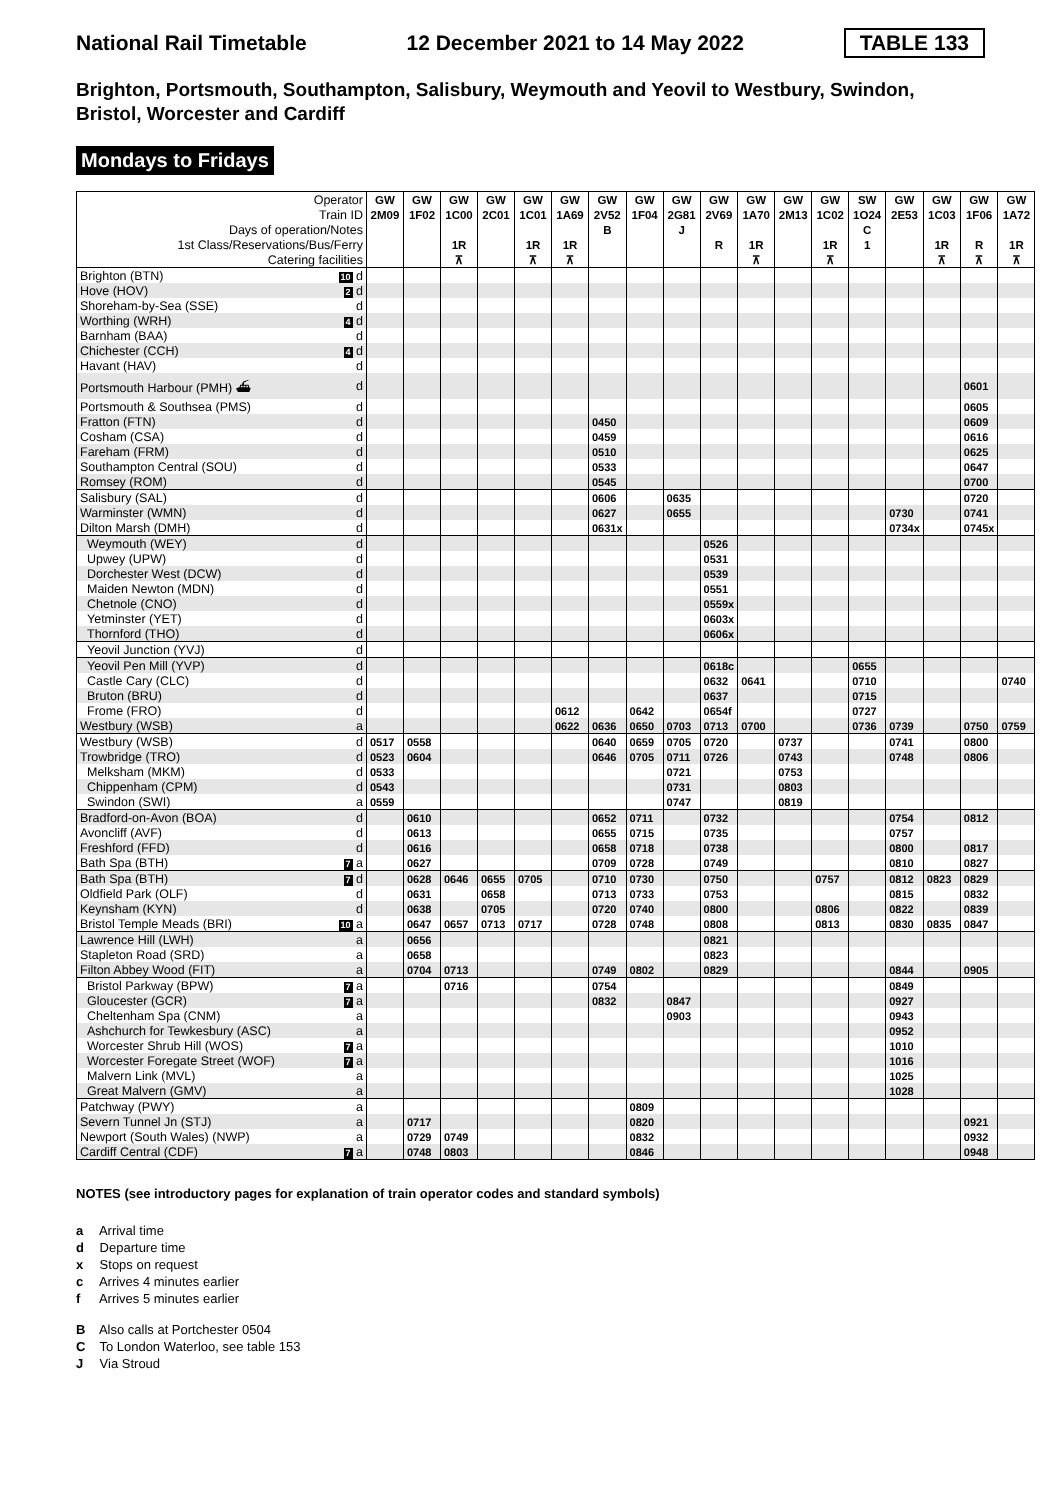National Rail Timetable 12 December 2021 to 14 May 2022 TABLE 133
Brighton, Portsmouth, Southampton, Salisbury, Weymouth and Yeovil to Westbury, Swindon, Bristol, Worcester and Cardiff
Mondays to Fridays
| Operator | | GW | GW | GW | GW | GW | GW | GW | GW | GW | GW | GW | GW | GW | SW | GW | GW | GW | GW |
| --- | --- | --- | --- | --- | --- | --- | --- | --- | --- | --- | --- | --- | --- | --- | --- | --- | --- | --- | --- |
| Train ID | | 2M09 | 1F02 | 1C00 | 2C01 | 1C01 | 1A69 | 2V52 | 1F04 | 2G81 | 2V69 | 1A70 | 2M13 | 1C02 | 1O24 | 2E53 | 1C03 | 1F06 | 1A72 |
| Days of operation/Notes | | | | | | | | B | | J | | | | | C | | | | |
| 1st Class/Reservations/Bus/Ferry | | | | 1R | | 1R | 1R | | | | R | 1R | | 1R | 1 | | 1R | R | 1R |
| Catering facilities | | | | ⊼ | | ⊼ | ⊼ | | | | | ⊼ | | ⊼ | | | ⊼ | ⊼ | ⊼ |
| Brighton (BTN) | 10 d | | | | | | | | | | | | | | | | | | |
| Hove (HOV) | 2 d | | | | | | | | | | | | | | | | | | |
| Shoreham-by-Sea (SSE) | d | | | | | | | | | | | | | | | | | | |
| Worthing (WRH) | 4 d | | | | | | | | | | | | | | | | | | |
| Barnham (BAA) | d | | | | | | | | | | | | | | | | | | |
| Chichester (CCH) | 4 d | | | | | | | | | | | | | | | | | | |
| Havant (HAV) | d | | | | | | | | | | | | | | | | | | |
| Portsmouth Harbour (PMH) ⛴ | d | | | | | | | | | | | | | | | | | 0601 | |
| Portsmouth & Southsea (PMS) | d | | | | | | | | | | | | | | | | | 0605 | |
| Fratton (FTN) | d | | | | | | | 0450 | | | | | | | | | | 0609 | |
| Cosham (CSA) | d | | | | | | | 0459 | | | | | | | | | | 0616 | |
| Fareham (FRM) | d | | | | | | | 0510 | | | | | | | | | | 0625 | |
| Southampton Central (SOU) | d | | | | | | | 0533 | | | | | | | | | | 0647 | |
| Romsey (ROM) | d | | | | | | | 0545 | | | | | | | | | | 0700 | |
| Salisbury (SAL) | d | | | | | | | 0606 | | 0635 | | | | | | | | 0720 | |
| Warminster (WMN) | d | | | | | | | 0627 | | 0655 | | | | | | 0730 | | 0741 | |
| Dilton Marsh (DMH) | d | | | | | | | 0631x | | | | | | | | 0734x | | 0745x | |
| Weymouth (WEY) | d | | | | | | | | | | 0526 | | | | | | | | |
| Upwey (UPW) | d | | | | | | | | | | 0531 | | | | | | | | |
| Dorchester West (DCW) | d | | | | | | | | | | 0539 | | | | | | | | |
| Maiden Newton (MDN) | d | | | | | | | | | | 0551 | | | | | | | | |
| Chetnole (CNO) | d | | | | | | | | | | 0559x | | | | | | | | |
| Yetminster (YET) | d | | | | | | | | | | 0603x | | | | | | | | |
| Thornford (THO) | d | | | | | | | | | | 0606x | | | | | | | | |
| Yeovil Junction (YVJ) | d | | | | | | | | | | | | | | | | | | |
| Yeovil Pen Mill (YVP) | d | | | | | | | | | | 0618c | | | | 0655 | | | | |
| Castle Cary (CLC) | d | | | | | | | | | | 0632 | 0641 | | | 0710 | | | | 0740 |
| Bruton (BRU) | d | | | | | | | | | | 0637 | | | | 0715 | | | | |
| Frome (FRO) | d | | | | | | 0612 | | 0642 | | 0654f | | | | 0727 | | | | |
| Westbury (WSB) | a | | | | | | 0622 | 0636 | 0650 | 0703 | 0713 | 0700 | | | 0736 | 0739 | | 0750 | 0759 |
| Westbury (WSB) | d | 0517 | 0558 | | | | | 0640 | 0659 | 0705 | 0720 | | 0737 | | | 0741 | | 0800 | |
| Trowbridge (TRO) | d | 0523 | 0604 | | | | | 0646 | 0705 | 0711 | 0726 | | 0743 | | | 0748 | | 0806 | |
| Melksham (MKM) | d | 0533 | | | | | | | | 0721 | | | 0753 | | | | | | |
| Chippenham (CPM) | d | 0543 | | | | | | | | 0731 | | | 0803 | | | | | | |
| Swindon (SWI) | a | 0559 | | | | | | | | 0747 | | | 0819 | | | | | | |
| Bradford-on-Avon (BOA) | d | | 0610 | | | | | 0652 | 0711 | | 0732 | | | | | 0754 | | 0812 | |
| Avoncliff (AVF) | d | | 0613 | | | | | 0655 | 0715 | | 0735 | | | | | 0757 | | | |
| Freshford (FFD) | d | | 0616 | | | | | 0658 | 0718 | | 0738 | | | | | 0800 | | 0817 | |
| Bath Spa (BTH) | 7 a | | 0627 | | | | | 0709 | 0728 | | 0749 | | | | | 0810 | | 0827 | |
| Bath Spa (BTH) | 7 d | | 0628 | 0646 | 0655 | 0705 | | 0710 | 0730 | | 0750 | | | 0757 | | 0812 | 0823 | 0829 | |
| Oldfield Park (OLF) | d | | 0631 | | 0658 | | | 0713 | 0733 | | 0753 | | | | | 0815 | | 0832 | |
| Keynsham (KYN) | d | | 0638 | | 0705 | | | 0720 | 0740 | | 0800 | | | 0806 | | 0822 | | 0839 | |
| Bristol Temple Meads (BRI) | 10 a | | 0647 | 0657 | 0713 | 0717 | | 0728 | 0748 | | 0808 | | | 0813 | | 0830 | 0835 | 0847 | |
| Lawrence Hill (LWH) | a | | 0656 | | | | | | | | 0821 | | | | | | | | |
| Stapleton Road (SRD) | a | | 0658 | | | | | | | | 0823 | | | | | | | | |
| Filton Abbey Wood (FIT) | a | | 0704 | 0713 | | | | 0749 | 0802 | | 0829 | | | | | 0844 | | 0905 | |
| Bristol Parkway (BPW) | 7 a | | | 0716 | | | | 0754 | | | | | | | | 0849 | | | |
| Gloucester (GCR) | 7 a | | | | | | | 0832 | | 0847 | | | | | | 0927 | | | |
| Cheltenham Spa (CNM) | a | | | | | | | | | 0903 | | | | | | 0943 | | | |
| Ashchurch for Tewkesbury (ASC) | a | | | | | | | | | | | | | | | 0952 | | | |
| Worcester Shrub Hill (WOS) | 7 a | | | | | | | | | | | | | | | 1010 | | | |
| Worcester Foregate Street (WOF) | 7 a | | | | | | | | | | | | | | | 1016 | | | |
| Malvern Link (MVL) | a | | | | | | | | | | | | | | | 1025 | | | |
| Great Malvern (GMV) | a | | | | | | | | | | | | | | | 1028 | | | |
| Patchway (PWY) | a | | | | | | | | 0809 | | | | | | | | | | |
| Severn Tunnel Jn (STJ) | a | | 0717 | | | | | | 0820 | | | | | | | | | 0921 | |
| Newport (South Wales) (NWP) | a | | 0729 | 0749 | | | | | 0832 | | | | | | | | | 0932 | |
| Cardiff Central (CDF) | 7 a | | 0748 | 0803 | | | | | 0846 | | | | | | | | | 0948 | |
NOTES (see introductory pages for explanation of train operator codes and standard symbols)
a Arrival time
d Departure time
x Stops on request
c Arrives 4 minutes earlier
f Arrives 5 minutes earlier
B Also calls at Portchester 0504
C To London Waterloo, see table 153
J Via Stroud